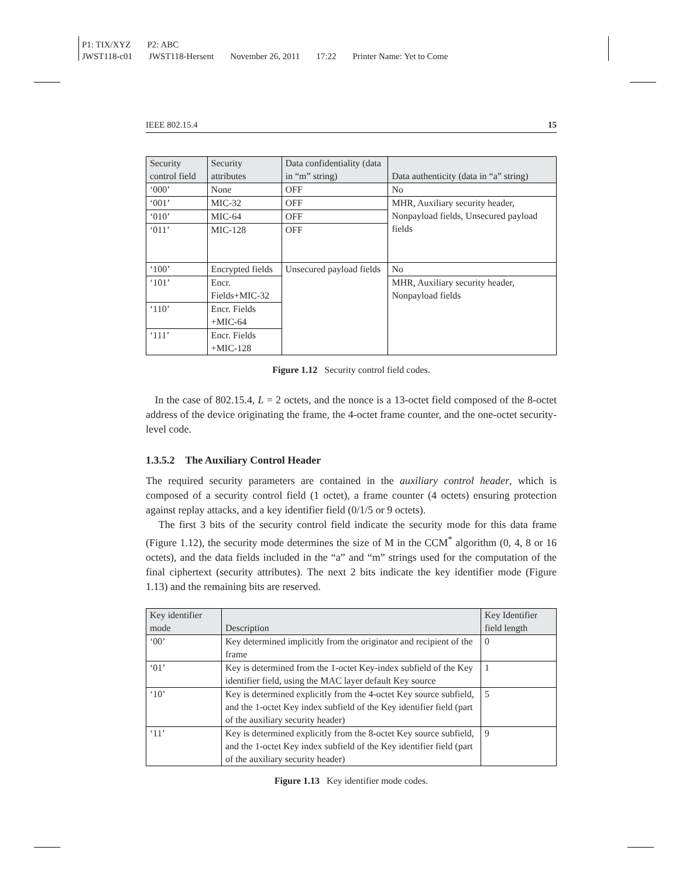P1: TIX/XYZ P2: ABC
JWST118-c01 JWST118-Hersent November 26, 2011 17:22 Printer Name: Yet to Come
IEEE 802.15.4 15
| Security control field | Security attributes | Data confidentiality (data in “m” string) | Data authenticity (data in “a” string) |
| --- | --- | --- | --- |
| ‘000’ | None | OFF | No |
| ‘001’ | MIC-32 | OFF | MHR, Auxiliary security header, Nonpayload fields, Unsecured payload fields |
| ‘010’ | MIC-64 | OFF | |
| ‘011’ | MIC-128 | OFF | |
| ‘100’ | Encrypted fields | Unsecured payload fields | No |
| ‘101’ | Encr. Fields+MIC-32 | | MHR, Auxiliary security header, Nonpayload fields |
| ‘110’ | Encr. Fields +MIC-64 | | |
| ‘111’ | Encr. Fields +MIC-128 | | |
Figure 1.12 Security control field codes.
In the case of 802.15.4, L = 2 octets, and the nonce is a 13-octet field composed of the 8-octet address of the device originating the frame, the 4-octet frame counter, and the one-octet security-level code.
1.3.5.2 The Auxiliary Control Header
The required security parameters are contained in the auxiliary control header, which is composed of a security control field (1 octet), a frame counter (4 octets) ensuring protection against replay attacks, and a key identifier field (0/1/5 or 9 octets).
The first 3 bits of the security control field indicate the security mode for this data frame (Figure 1.12), the security mode determines the size of M in the CCM<sup>*</sup> algorithm (0, 4, 8 or 16 octets), and the data fields included in the “a” and “m” strings used for the computation of the final ciphertext (security attributes). The next 2 bits indicate the key identifier mode (Figure 1.13) and the remaining bits are reserved.
| Key identifier mode | Description | Key Identifier field length |
| --- | --- | --- |
| ‘00’ | Key determined implicitly from the originator and recipient of the frame | 0 |
| ‘01’ | Key is determined from the 1-octet Key-index subfield of the Key identifier field, using the MAC layer default Key source | 1 |
| ‘10’ | Key is determined explicitly from the 4-octet Key source subfield, and the 1-octet Key index subfield of the Key identifier field (part of the auxiliary security header) | 5 |
| ‘11’ | Key is determined explicitly from the 8-octet Key source subfield, and the 1-octet Key index subfield of the Key identifier field (part of the auxiliary security header) | 9 |
Figure 1.13 Key identifier mode codes.